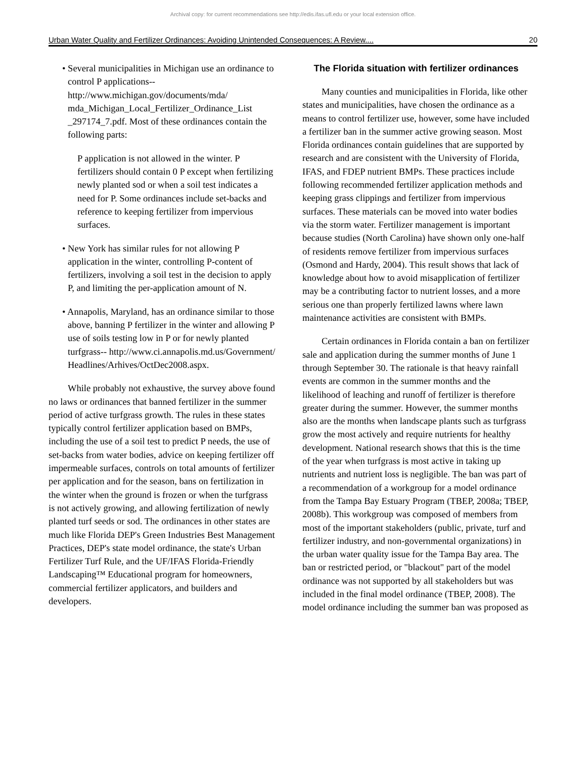Archival copy: for current recommendations see http://edis.ifas.ufl.edu or your local extension office.
Urban Water Quality and Fertilizer Ordinances: Avoiding Unintended Consequences: A Review.... 20
• Several municipalities in Michigan use an ordinance to control P applications-- http://www.michigan.gov/documents/mda/ mda_Michigan_Local_Fertilizer_Ordinance_List _297174_7.pdf. Most of these ordinances contain the following parts:
P application is not allowed in the winter. P fertilizers should contain 0 P except when fertilizing newly planted sod or when a soil test indicates a need for P. Some ordinances include set-backs and reference to keeping fertilizer from impervious surfaces.
• New York has similar rules for not allowing P application in the winter, controlling P-content of fertilizers, involving a soil test in the decision to apply P, and limiting the per-application amount of N.
• Annapolis, Maryland, has an ordinance similar to those above, banning P fertilizer in the winter and allowing P use of soils testing low in P or for newly planted turfgrass-- http://www.ci.annapolis.md.us/Government/ Headlines/Arhives/OctDec2008.aspx.
While probably not exhaustive, the survey above found no laws or ordinances that banned fertilizer in the summer period of active turfgrass growth. The rules in these states typically control fertilizer application based on BMPs, including the use of a soil test to predict P needs, the use of set-backs from water bodies, advice on keeping fertilizer off impermeable surfaces, controls on total amounts of fertilizer per application and for the season, bans on fertilization in the winter when the ground is frozen or when the turfgrass is not actively growing, and allowing fertilization of newly planted turf seeds or sod. The ordinances in other states are much like Florida DEP's Green Industries Best Management Practices, DEP's state model ordinance, the state's Urban Fertilizer Turf Rule, and the UF/IFAS Florida-Friendly Landscaping™ Educational program for homeowners, commercial fertilizer applicators, and builders and developers.
The Florida situation with fertilizer ordinances
Many counties and municipalities in Florida, like other states and municipalities, have chosen the ordinance as a means to control fertilizer use, however, some have included a fertilizer ban in the summer active growing season. Most Florida ordinances contain guidelines that are supported by research and are consistent with the University of Florida, IFAS, and FDEP nutrient BMPs. These practices include following recommended fertilizer application methods and keeping grass clippings and fertilizer from impervious surfaces. These materials can be moved into water bodies via the storm water. Fertilizer management is important because studies (North Carolina) have shown only one-half of residents remove fertilizer from impervious surfaces (Osmond and Hardy, 2004). This result shows that lack of knowledge about how to avoid misapplication of fertilizer may be a contributing factor to nutrient losses, and a more serious one than properly fertilized lawns where lawn maintenance activities are consistent with BMPs.
Certain ordinances in Florida contain a ban on fertilizer sale and application during the summer months of June 1 through September 30. The rationale is that heavy rainfall events are common in the summer months and the likelihood of leaching and runoff of fertilizer is therefore greater during the summer. However, the summer months also are the months when landscape plants such as turfgrass grow the most actively and require nutrients for healthy development. National research shows that this is the time of the year when turfgrass is most active in taking up nutrients and nutrient loss is negligible. The ban was part of a recommendation of a workgroup for a model ordinance from the Tampa Bay Estuary Program (TBEP, 2008a; TBEP, 2008b). This workgroup was composed of members from most of the important stakeholders (public, private, turf and fertilizer industry, and non-governmental organizations) in the urban water quality issue for the Tampa Bay area. The ban or restricted period, or "blackout" part of the model ordinance was not supported by all stakeholders but was included in the final model ordinance (TBEP, 2008). The model ordinance including the summer ban was proposed as